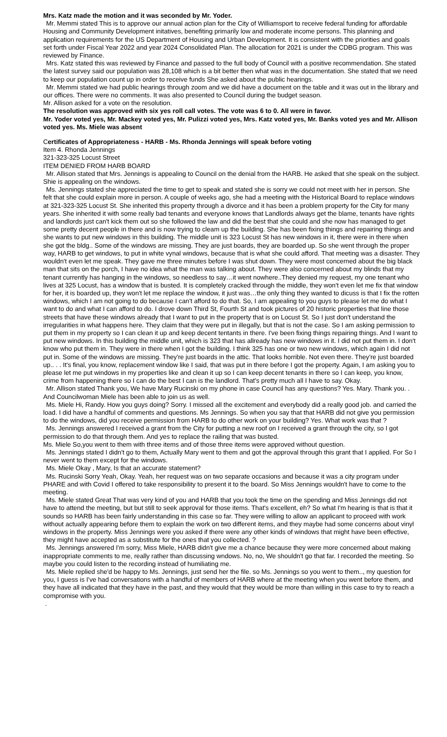Mrs. Katz made the motion and it was seconded by Mr. Yoder.
Mr. Memmi stated This is to approve our annual action plan for the City of Williamsport to receive federal funding for affordable Housing and Community Development initatives, benefiting primarily low and moderate income persons. This planning and application requirements for the US Department of Housing and Urban Development. It is consistent with the priorities and goals set forth under Fiscal Year 2022 and year 2024 Consolidated Plan. The allocation for 2021 is under the CDBG program. This was reviewed by Finance.
Mrs. Katz stated this was reviewed by Finance and passed to the full body of Council with a positive recommendation. She stated the latest survey said our population was 28,108 which is a bit better then what was in the documentation. She stated that we need to keep our population count up in order to receive funds She asked about the public hearings.
Mr. Memmi stated we had public hearings through zoom and we did have a document on the table and it was out in the library and our offices. There were no comments. It was also presented to Council during the budget season.
Mr. Allison asked for a vote on the resolution.
The resolution was approved with six yes roll call votes. The vote was 6 to 0. All were in favor.
Mr. Yoder voted yes, Mr. Mackey voted yes, Mr. Pulizzi voted yes, Mrs. Katz voted yes, Mr. Banks voted yes and Mr. Allison voted yes. Ms. Miele was absent
Certificates of Appropriateness - HARB - Ms. Rhonda Jennings will speak before voting
Item 4. Rhonda Jennings
321-323-325 Locust Street
ITEM DENIED FROM HARB BOARD
Mr. Allison stated that Mrs. Jennings is appealing to Council on the denial from the HARB. He asked that she speak on the subject. Shie is appealing on the windows.
Ms. Jennings stated she appreciated the time to get to speak and stated she is sorry we could not meet with her in person. She felt that she could explain more in person. A couple of weeks ago, she had a meeting with the Historical Board to replace windows at 321-323-325 Locust St. She inherited this property through a divorce and it has been a problem property for the City for many years. She inherited it with some really bad tenants and everyone knows that Landlords always get the blame, tenants have rights and landlords just can't kick them out so she followed the law and did the best that she could and she now has managed to get some pretty decent people in there and is now trying to cleam up the building. She has been fixing things and repairing things and she wants to put new windows in this building. The middle unit is 323 Locust St has new windows in it, there were in there when she got the bldg.. Some of the windows are missing. They are just boards, they are boarded up. So she went through the proper way, HARB to get windows, to put in white vynal windows, because that is what she could afford. That meeting was a disaster. They wouldn't even let me speak. They gave me three minutes before I was shut down. They were most concerned about the big black man that sits on the porch, I have no idea what the man was talking about. They were also concerned about my blinds that my tenant currently has hanging in the windows, so needless to say…it went nowhere..They denied my request, my one tenant who lives at 325 Locust, has a window that is busted. It is completely cracked through the middle, they won't even let me fix that window for her, it is boarded up, they won't let me replace the window, it just was…the only thing they wanted to dicuss is that I fix the rotten windows, which I am not going to do because I can't afford to do that. So, I am appealing to you guys to please let me do what I want to do and what I can afford to do. I drove down Third St, Fourth St and took pictures of 20 historic properties that line those streets that have these windows already that I want to put in the property that is on Locust St. So I just don't understand the irregularities in what happens here. They claim that they were put in illegally, but that is not the case. So I am asking permission to put them in my property so I can clean it up and keep decent tentants in there. I've been fixing things repairing things. And I want to put new windows. In this building the middle unit, which is 323 that has allready has new windows in it. I did not put them in. I don't know who put them in. They were in there when I got the building. I think 325 has one or two new windows, which again I did not put in. Some of the windows are missing. They're just boards in the attic. That looks horrible. Not even there. They're just boarded up.. . . It's final, you know, replacement window like I said, that was put in there before I got the property. Again, I am asking you to please let me put windows in my properties like and clean it up so I can keep decent tenants in there so I can keep, you know, crime from happening there so I can do the best I can is the landlord. That's pretty much all I have to say. Okay.
Mr. Allison stated Thank you, We have Mary Rucinski on my phone in case Council has any questions? Yes. Mary. Thank you. . And Councilwoman Miele has been able to join us as well.
Ms. Miele Hi, Randy. How you guys doing? Sorry. I missed all the excitement and everybody did a really good job. and carried the load. I did have a handful of comments and questions. Ms Jennings. So when you say that that HARB did not give you permission to do the windows, did you receive permission from HARB to do other work on your building? Yes. What work was that ?
Ms. Jennings answered I received a grant from the City for putting a new roof on I received a grant through the city, so I got permission to do that through them. And yes to replace the railing that was busted.
Ms. Miele So,you went to them with three items and of those three items were approved without question.
Ms. Jennings stated I didn't go to them, Actually Mary went to them and got the approval through this grant that I applied. For So I never went to them except for the windows.
Ms. Miele Okay , Mary, Is that an accurate statement?
Ms. Rucinski Sorry Yeah, Okay. Yeah, her request was on two separate occasions and because it was a city program under PHARE and with Covid I offered to take responsibility to present it to the board. So Miss Jennings wouldn't have to come to the meeting.
Ms. Miele stated Great That was very kind of you and HARB that you took the time on the spending and Miss Jennings did not have to attend the meeting, but but still to seek approval for those items. That's excellent, eh? So what I'm hearing is that is that it sounds so HARB has been fairly understanding in this case so far. They were willing to allow an applicant to proceed with work without actually appearing before them to explain the work on two different items, and they maybe had some concerns about vinyl windows in the property. Miss Jennings were you asked if there were any other kinds of windows that might have been effective, they might have accepted as a substitute for the ones that you collected. ?
Ms. Jennings answered I'm sorry, Miss Miele, HARB didn't give me a chance because they were more concerned about making inappropriate comments to me, really rather than discussing wndows. No, no, We shouldn't go that far. I recorded the meeting. So maybe you could listen to the recording instead of humiliating me.
Ms. Miele replied she'd be happy to Ms. Jennings, just send her the file. so Ms. Jennings so you went to them.., my question for you, I guess is I've had conversations with a handful of members of HARB where at the meeting when you went before them, and they have all indicated that they have in the past, and they would that they would be more than willing in this case to try to reach a compromise with you.
.